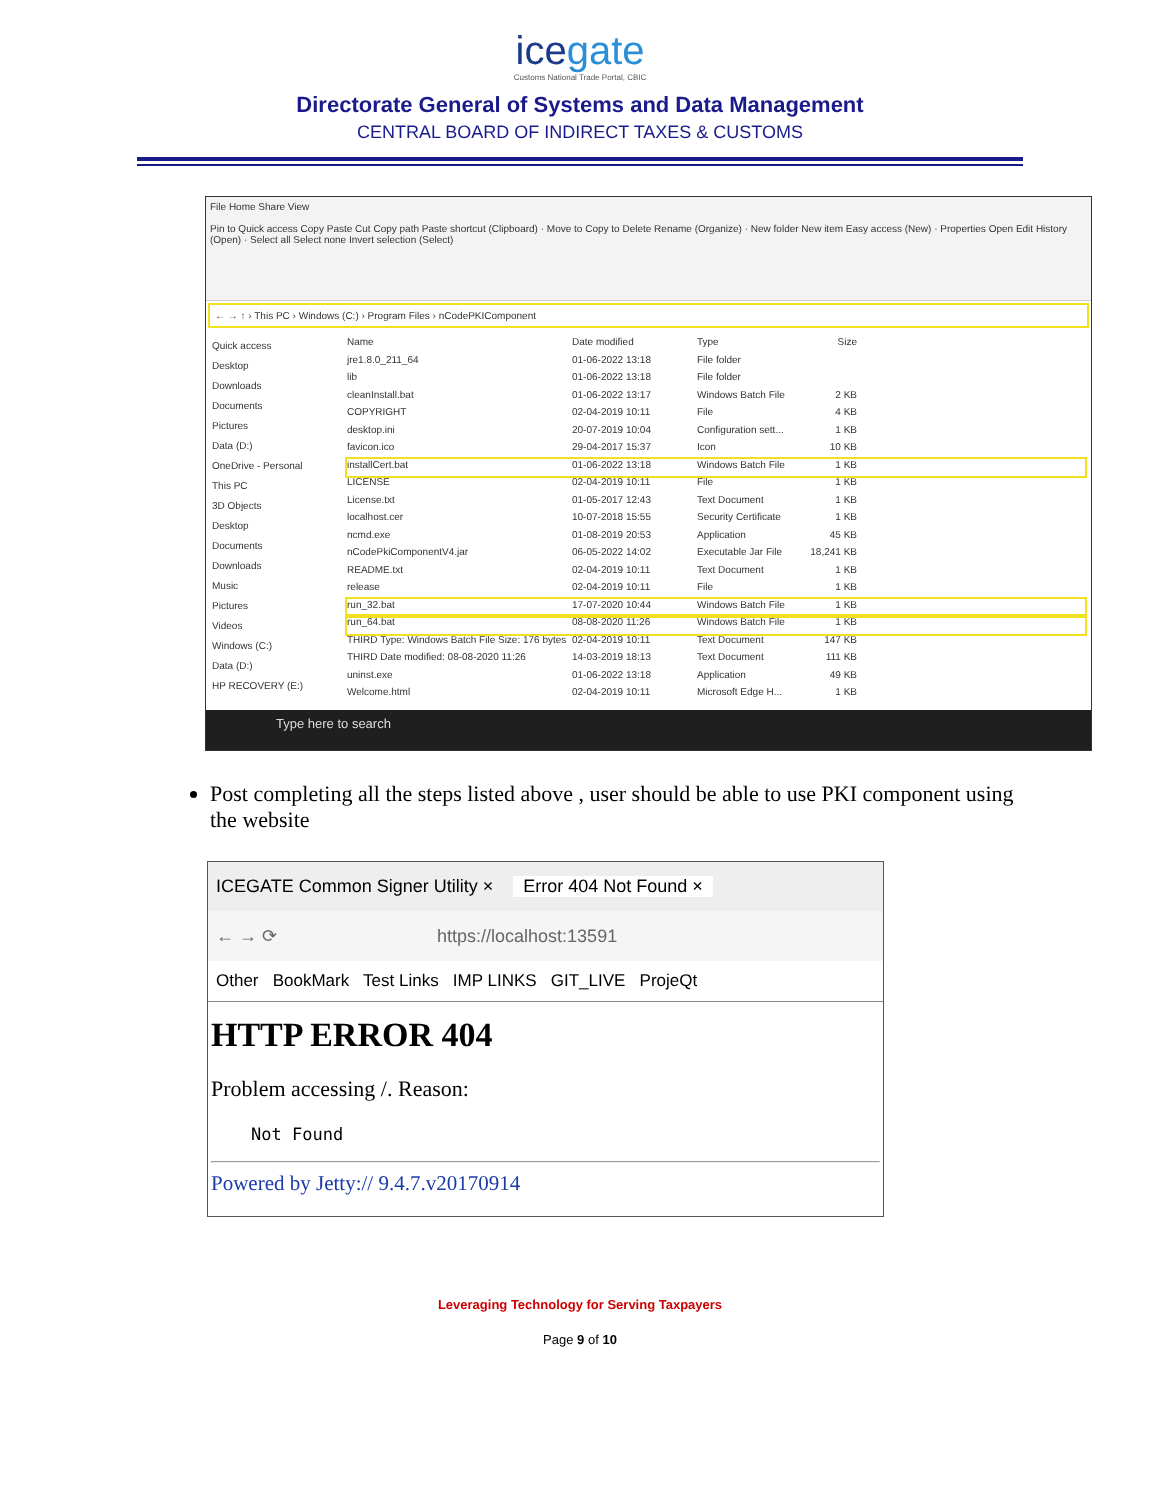icegate
Customs National Trade Portal, CBIC
Directorate General of Systems and Data Management
CENTRAL BOARD OF INDIRECT TAXES & CUSTOMS
File Home Share View
Pin to Quick access Copy Paste Cut Copy path Paste shortcut (Clipboard) · Move to Copy to Delete Rename (Organize) · New folder New item Easy access (New) · Properties Open Edit History (Open) · Select all Select none Invert selection (Select)
← → ↑ › This PC › Windows (C:) › Program Files › nCodePKIComponent
Quick access
Desktop
Downloads
Documents
Pictures
Data (D:)
OneDrive - Personal
This PC
3D Objects
Desktop
Documents
Downloads
Music
Pictures
Videos
Windows (C:)
Data (D:)
HP RECOVERY (E:)
Name Date modified Type Size
jre1.8.0_211_64 01-06-2022 13:18 File folder
lib 01-06-2022 13:18 File folder
cleanInstall.bat 01-06-2022 13:17 Windows Batch File 2 KB
COPYRIGHT 02-04-2019 10:11 File 4 KB
desktop.ini 20-07-2019 10:04 Configuration sett... 1 KB
favicon.ico 29-04-2017 15:37 Icon 10 KB
installCert.bat 01-06-2022 13:18 Windows Batch File 1 KB
LICENSE 02-04-2019 10:11 File 1 KB
License.txt 01-05-2017 12:43 Text Document 1 KB
localhost.cer 10-07-2018 15:55 Security Certificate 1 KB
ncmd.exe 01-08-2019 20:53 Application 45 KB
nCodePkiComponentV4.jar 06-05-2022 14:02 Executable Jar File 18,241 KB
README.txt 02-04-2019 10:11 Text Document 1 KB
release 02-04-2019 10:11 File 1 KB
run_32.bat 17-07-2020 10:44 Windows Batch File 1 KB
run_64.bat 08-08-2020 11:26 Windows Batch File 1 KB
THIRD Type: Windows Batch File Size: 176 bytes 02-04-2019 10:11 Text Document 147 KB
THIRD Date modified: 08-08-2020 11:26 14-03-2019 18:13 Text Document 111 KB
uninst.exe 01-06-2022 13:18 Application 49 KB
Welcome.html 02-04-2019 10:11 Microsoft Edge H... 1 KB
Type here to search
Post completing all the steps listed above , user should be able to use PKI component using the website
ICEGATE Common Signer Utility × Error 404 Not Found ×
← → ⟳ https://localhost:13591
Other BookMark Test Links IMP LINKS GIT_LIVE ProjeQt
HTTP ERROR 404
Problem accessing /. Reason:
Not Found
Powered by Jetty:// 9.4.7.v20170914
Leveraging Technology for Serving Taxpayers
Page 9 of 10